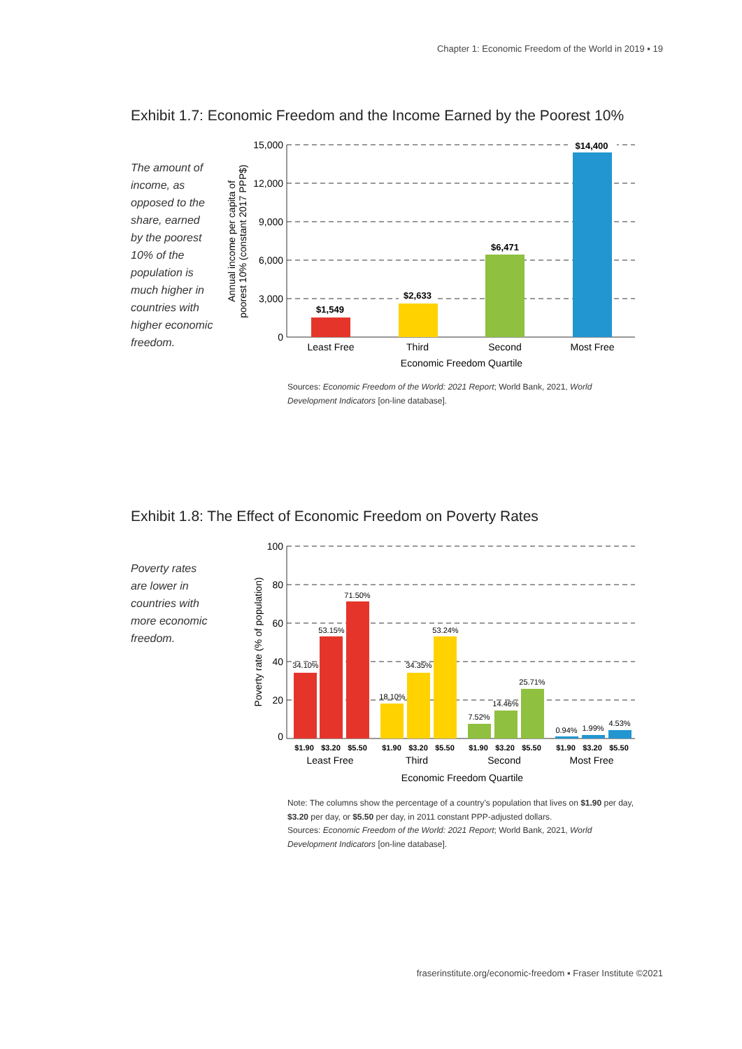Chapter 1: Economic Freedom of the World in 2019 ▪ 19
Exhibit 1.7: Economic Freedom and the Income Earned by the Poorest 10%
The amount of income, as opposed to the share, earned by the poorest 10% of the population is much higher in countries with higher economic freedom.
15,000
12,000
9,000
6,000
3,000
0
Annual income per capita of
poorest 10% (constant 2017 PPP$)
$1,549
$2,633
$6,471
$14,400
Least Free
Third
Second
Most Free
Economic Freedom Quartile
100
80
60
40
20
0
Poverty rate (% of population)
34.10%
53.15%
71.50%
18.10%
34.35%
53.24%
7.52%
14.46%
25.71%
0.94%
1.99%
4.53%
$1.90
$3.20
$5.50
$1.90
$3.20
$5.50
$1.90
$3.20
$5.50
$1.90
$3.20
$5.50
Least Free
Third
Second
Most Free
Economic Freedom Quartile
Sources: Economic Freedom of the World: 2021 Report; World Bank, 2021, World Development Indicators [on-line database].
Exhibit 1.8: The Effect of Economic Freedom on Poverty Rates
Poverty rates are lower in countries with more economic freedom.
Note: The columns show the percentage of a country’s population that lives on $1.90 per day, $3.20 per day, or $5.50 per day, in 2011 constant PPP-adjusted dollars.
Sources: Economic Freedom of the World: 2021 Report; World Bank, 2021, World Development Indicators [on-line database].
fraserinstitute.org/economic-freedom ▪ Fraser Institute ©2021